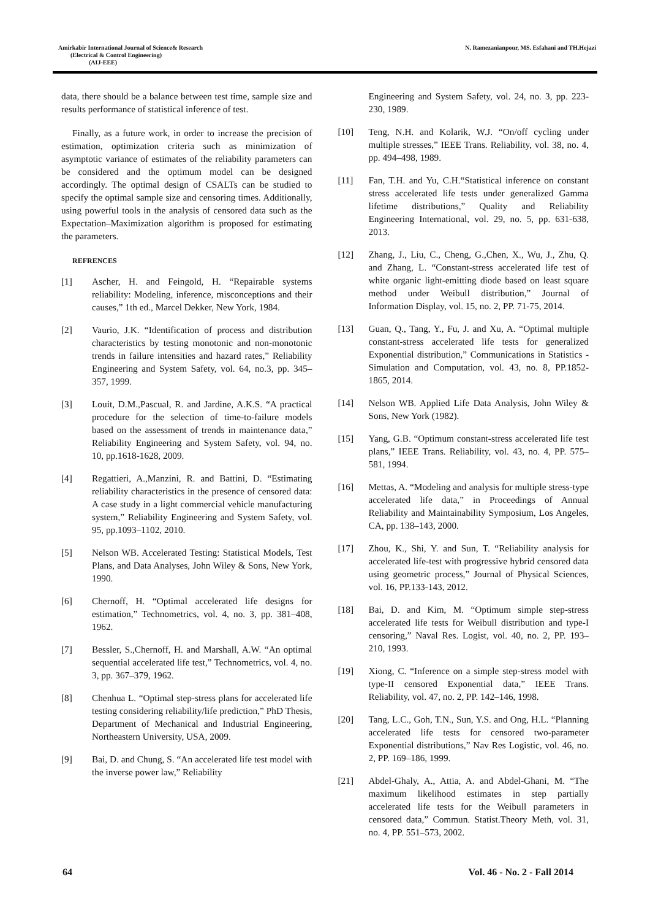Amirkabir International Journal of Science& Research
(Electrical & Control Engineering)
(AIJ-EEE)
N. Ramezanianpour, MS. Esfahani and TH.Hejazi
data, there should be a balance between test time, sample size and results performance of statistical inference of test.
Finally, as a future work, in order to increase the precision of estimation, optimization criteria such as minimization of asymptotic variance of estimates of the reliability parameters can be considered and the optimum model can be designed accordingly. The optimal design of CSALTs can be studied to specify the optimal sample size and censoring times. Additionally, using powerful tools in the analysis of censored data such as the Expectation–Maximization algorithm is proposed for estimating the parameters.
REFRENCES
[1] Ascher, H. and Feingold, H. “Repairable systems reliability: Modeling, inference, misconceptions and their causes,” 1th ed., Marcel Dekker, New York, 1984.
[2] Vaurio, J.K. “Identification of process and distribution characteristics by testing monotonic and non-monotonic trends in failure intensities and hazard rates,” Reliability Engineering and System Safety, vol. 64, no.3, pp. 345–357, 1999.
[3] Louit, D.M.,Pascual, R. and Jardine, A.K.S. “A practical procedure for the selection of time-to-failure models based on the assessment of trends in maintenance data,” Reliability Engineering and System Safety, vol. 94, no. 10, pp.1618-1628, 2009.
[4] Regattieri, A.,Manzini, R. and Battini, D. “Estimating reliability characteristics in the presence of censored data: A case study in a light commercial vehicle manufacturing system,” Reliability Engineering and System Safety, vol. 95, pp.1093–1102, 2010.
[5] Nelson WB. Accelerated Testing: Statistical Models, Test Plans, and Data Analyses, John Wiley & Sons, New York, 1990.
[6] Chernoff, H. “Optimal accelerated life designs for estimation,” Technometrics, vol. 4, no. 3, pp. 381–408, 1962.
[7] Bessler, S.,Chernoff, H. and Marshall, A.W. “An optimal sequential accelerated life test,” Technometrics, vol. 4, no. 3, pp. 367–379, 1962.
[8] Chenhua L. “Optimal step-stress plans for accelerated life testing considering reliability/life prediction,” PhD Thesis, Department of Mechanical and Industrial Engineering, Northeastern University, USA, 2009.
[9] Bai, D. and Chung, S. “An accelerated life test model with the inverse power law,” Reliability
Engineering and System Safety, vol. 24, no. 3, pp. 223-230, 1989.
[10] Teng, N.H. and Kolarik, W.J. “On/off cycling under multiple stresses,” IEEE Trans. Reliability, vol. 38, no. 4, pp. 494–498, 1989.
[11] Fan, T.H. and Yu, C.H.“Statistical inference on constant stress accelerated life tests under generalized Gamma lifetime distributions,” Quality and Reliability Engineering International, vol. 29, no. 5, pp. 631-638, 2013.
[12] Zhang, J., Liu, C., Cheng, G.,Chen, X., Wu, J., Zhu, Q. and Zhang, L. “Constant-stress accelerated life test of white organic light-emitting diode based on least square method under Weibull distribution,” Journal of Information Display, vol. 15, no. 2, PP. 71-75, 2014.
[13] Guan, Q., Tang, Y., Fu, J. and Xu, A. “Optimal multiple constant-stress accelerated life tests for generalized Exponential distribution,” Communications in Statistics - Simulation and Computation, vol. 43, no. 8, PP.1852-1865, 2014.
[14] Nelson WB. Applied Life Data Analysis, John Wiley & Sons, New York (1982).
[15] Yang, G.B. “Optimum constant-stress accelerated life test plans,” IEEE Trans. Reliability, vol. 43, no. 4, PP. 575–581, 1994.
[16] Mettas, A. “Modeling and analysis for multiple stress-type accelerated life data,” in Proceedings of Annual Reliability and Maintainability Symposium, Los Angeles, CA, pp. 138–143, 2000.
[17] Zhou, K., Shi, Y. and Sun, T. “Reliability analysis for accelerated life-test with progressive hybrid censored data using geometric process,” Journal of Physical Sciences, vol. 16, PP.133-143, 2012.
[18] Bai, D. and Kim, M. “Optimum simple step-stress accelerated life tests for Weibull distribution and type-I censoring,” Naval Res. Logist, vol. 40, no. 2, PP. 193–210, 1993.
[19] Xiong, C. “Inference on a simple step-stress model with type-II censored Exponential data,” IEEE Trans. Reliability, vol. 47, no. 2, PP. 142–146, 1998.
[20] Tang, L.C., Goh, T.N., Sun, Y.S. and Ong, H.L. “Planning accelerated life tests for censored two-parameter Exponential distributions,” Nav Res Logistic, vol. 46, no. 2, PP. 169–186, 1999.
[21] Abdel-Ghaly, A., Attia, A. and Abdel-Ghani, M. “The maximum likelihood estimates in step partially accelerated life tests for the Weibull parameters in censored data,” Commun. Statist.Theory Meth, vol. 31, no. 4, PP. 551–573, 2002.
64 Vol. 46 - No. 2 - Fall 2014